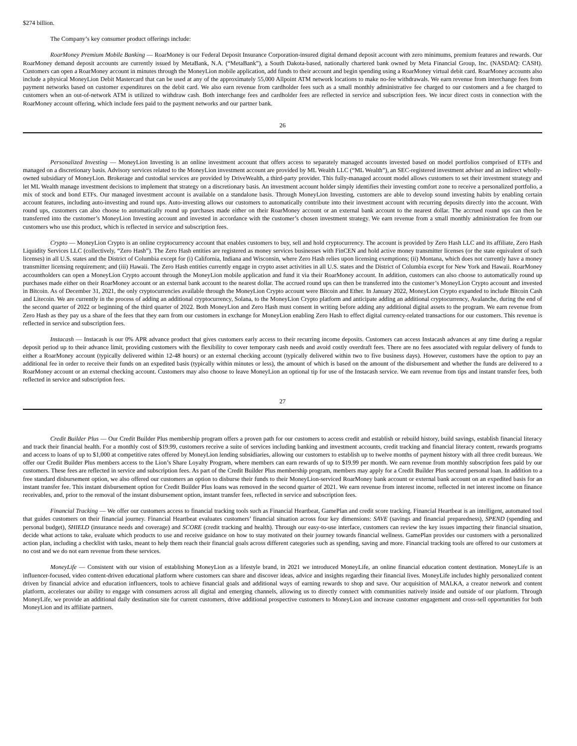$274 billion.
The Company’s key consumer product offerings include:
RoarMoney Premium Mobile Banking — RoarMoney is our Federal Deposit Insurance Corporation-insured digital demand deposit account with zero minimums, premium features and rewards. Our RoarMoney demand deposit accounts are currently issued by MetaBank, N.A. (“MetaBank”), a South Dakota-based, nationally chartered bank owned by Meta Financial Group, Inc. (NASDAQ: CASH). Customers can open a RoarMoney account in minutes through the MoneyLion mobile application, add funds to their account and begin spending using a RoarMoney virtual debit card. RoarMoney accounts also include a physical MoneyLion Debit Mastercard that can be used at any of the approximately 55,000 Allpoint ATM network locations to make no-fee withdrawals. We earn revenue from interchange fees from payment networks based on customer expenditures on the debit card. We also earn revenue from cardholder fees such as a small monthly administrative fee charged to our customers and a fee charged to customers when an out-of-network ATM is utilized to withdraw cash. Both interchange fees and cardholder fees are reflected in service and subscription fees. We incur direct costs in connection with the RoarMoney account offering, which include fees paid to the payment networks and our partner bank.
26
Personalized Investing — MoneyLion Investing is an online investment account that offers access to separately managed accounts invested based on model portfolios comprised of ETFs and managed on a discretionary basis. Advisory services related to the MoneyLion investment account are provided by ML Wealth LLC (“ML Wealth”), an SEC-registered investment adviser and an indirect wholly-owned subsidiary of MoneyLion. Brokerage and custodial services are provided by DriveWealth, a third-party provider. This fully-managed account model allows customers to set their investment strategy and let ML Wealth manage investment decisions to implement that strategy on a discretionary basis. An investment account holder simply identifies their investing comfort zone to receive a personalized portfolio, a mix of stock and bond ETFs. Our managed investment account is available on a standalone basis. Through MoneyLion Investing, customers are able to develop sound investing habits by enabling certain account features, including auto-investing and round ups. Auto-investing allows our customers to automatically contribute into their investment account with recurring deposits directly into the account. With round ups, customers can also choose to automatically round up purchases made either on their RoarMoney account or an external bank account to the nearest dollar. The accrued round ups can then be transferred into the customer’s MoneyLion Investing account and invested in accordance with the customer’s chosen investment strategy. We earn revenue from a small monthly administration fee from our customers who use this product, which is reflected in service and subscription fees.
Crypto — MoneyLion Crypto is an online cryptocurrency account that enables customers to buy, sell and hold cryptocurrency. The account is provided by Zero Hash LLC and its affiliate, Zero Hash Liquidity Services LLC (collectively, “Zero Hash”). The Zero Hash entities are registered as money services businesses with FinCEN and hold active money transmitter licenses (or the state equivalent of such licenses) in all U.S. states and the District of Columbia except for (i) California, Indiana and Wisconsin, where Zero Hash relies upon licensing exemptions; (ii) Montana, which does not currently have a money transmitter licensing requirement; and (iii) Hawaii. The Zero Hash entities currently engage in crypto asset activities in all U.S. states and the District of Columbia except for New York and Hawaii. RoarMoney accountholders can open a MoneyLion Crypto account through the MoneyLion mobile application and fund it via their RoarMoney account. In addition, customers can also choose to automatically round up purchases made either on their RoarMoney account or an external bank account to the nearest dollar. The accrued round ups can then be transferred into the customer’s MoneyLion Crypto account and invested in Bitcoin. As of December 31, 2021, the only cryptocurrencies available through the MoneyLion Crypto account were Bitcoin and Ether. In January 2022, MoneyLion Crypto expanded to include Bitcoin Cash and Litecoin. We are currently in the process of adding an additional cryptocurrency, Solana, to the MoneyLion Crypto platform and anticipate adding an additional cryptocurrency, Avalanche, during the end of the second quarter of 2022 or beginning of the third quarter of 2022. Both MoneyLion and Zero Hash must consent in writing before adding any additional digital assets to the program. We earn revenue from Zero Hash as they pay us a share of the fees that they earn from our customers in exchange for MoneyLion enabling Zero Hash to effect digital currency-related transactions for our customers. This revenue is reflected in service and subscription fees.
Instacash — Instacash is our 0% APR advance product that gives customers early access to their recurring income deposits. Customers can access Instacash advances at any time during a regular deposit period up to their advance limit, providing customers with the flexibility to cover temporary cash needs and avoid costly overdraft fees. There are no fees associated with regular delivery of funds to either a RoarMoney account (typically delivered within 12-48 hours) or an external checking account (typically delivered within two to five business days). However, customers have the option to pay an additional fee in order to receive their funds on an expedited basis (typically within minutes or less), the amount of which is based on the amount of the disbursement and whether the funds are delivered to a RoarMoney account or an external checking account. Customers may also choose to leave MoneyLion an optional tip for use of the Instacash service. We earn revenue from tips and instant transfer fees, both reflected in service and subscription fees.
27
Credit Builder Plus — Our Credit Builder Plus membership program offers a proven path for our customers to access credit and establish or rebuild history, build savings, establish financial literacy and track their financial health. For a monthly cost of $19.99, customers receive a suite of services including banking and investment accounts, credit tracking and financial literacy content, rewards programs and access to loans of up to $1,000 at competitive rates offered by MoneyLion lending subsidiaries, allowing our customers to establish up to twelve months of payment history with all three credit bureaus. We offer our Credit Builder Plus members access to the Lion’s Share Loyalty Program, where members can earn rewards of up to $19.99 per month. We earn revenue from monthly subscription fees paid by our customers. These fees are reflected in service and subscription fees. As part of the Credit Builder Plus membership program, members may apply for a Credit Builder Plus secured personal loan. In addition to a free standard disbursement option, we also offered our customers an option to disburse their funds to their MoneyLion-serviced RoarMoney bank account or external bank account on an expedited basis for an instant transfer fee. This instant disbursement option for Credit Builder Plus loans was removed in the second quarter of 2021. We earn revenue from interest income, reflected in net interest income on finance receivables, and, prior to the removal of the instant disbursement option, instant transfer fees, reflected in service and subscription fees.
Financial Tracking — We offer our customers access to financial tracking tools such as Financial Heartbeat, GamePlan and credit score tracking. Financial Heartbeat is an intelligent, automated tool that guides customers on their financial journey. Financial Heartbeat evaluates customers’ financial situation across four key dimensions: SAVE (savings and financial preparedness), SPEND (spending and personal budget), SHIELD (insurance needs and coverage) and SCORE (credit tracking and health). Through our easy-to-use interface, customers can review the key issues impacting their financial situation, decide what actions to take, evaluate which products to use and receive guidance on how to stay motivated on their journey towards financial wellness. GamePlan provides our customers with a personalized action plan, including a checklist with tasks, meant to help them reach their financial goals across different categories such as spending, saving and more. Financial tracking tools are offered to our customers at no cost and we do not earn revenue from these services.
MoneyLife — Consistent with our vision of establishing MoneyLion as a lifestyle brand, in 2021 we introduced MoneyLife, an online financial education content destination. MoneyLife is an influencer-focused, video content-driven educational platform where customers can share and discover ideas, advice and insights regarding their financial lives. MoneyLife includes highly personalized content driven by financial advice and education influencers, tools to achieve financial goals and additional ways of earning rewards to shop and save. Our acquisition of MALKA, a creator network and content platform, accelerates our ability to engage with consumers across all digital and emerging channels, allowing us to directly connect with communities natively inside and outside of our platform. Through MoneyLife, we provide an additional daily destination site for current customers, drive additional prospective customers to MoneyLion and increase customer engagement and cross-sell opportunities for both MoneyLion and its affiliate partners.